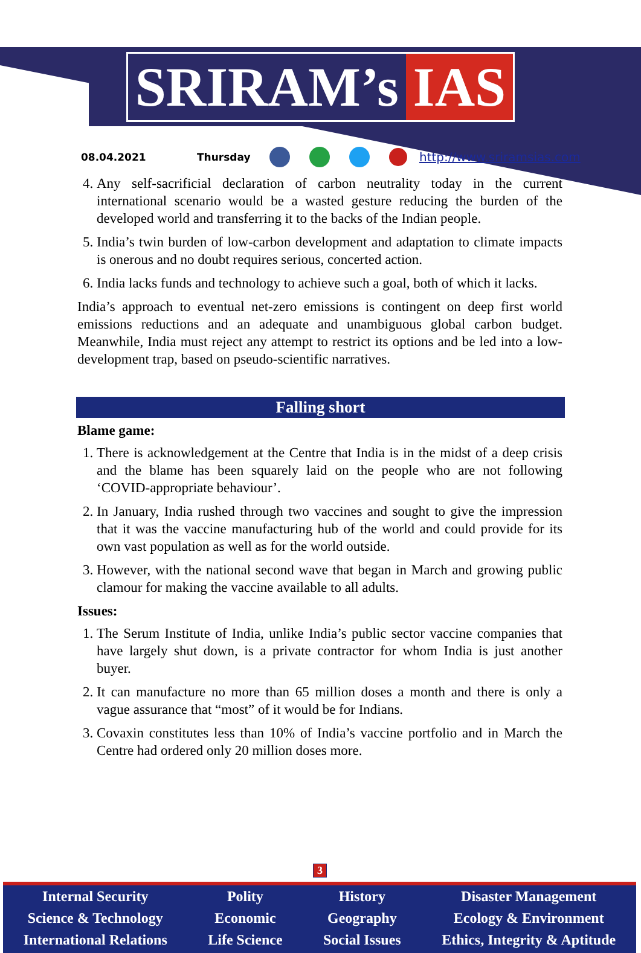SRIRAM’s IAS
08.04.2021 Thursday http://www.sriramsias.com
4. Any self-sacrificial declaration of carbon neutrality today in the current international scenario would be a wasted gesture reducing the burden of the developed world and transferring it to the backs of the Indian people.
5. India’s twin burden of low-carbon development and adaptation to climate impacts is onerous and no doubt requires serious, concerted action.
6. India lacks funds and technology to achieve such a goal, both of which it lacks.
India’s approach to eventual net-zero emissions is contingent on deep first world emissions reductions and an adequate and unambiguous global carbon budget. Meanwhile, India must reject any attempt to restrict its options and be led into a low-development trap, based on pseudo-scientific narratives.
Falling short
Blame game:
1. There is acknowledgement at the Centre that India is in the midst of a deep crisis and the blame has been squarely laid on the people who are not following ‘COVID-appropriate behaviour’.
2. In January, India rushed through two vaccines and sought to give the impression that it was the vaccine manufacturing hub of the world and could provide for its own vast population as well as for the world outside.
3. However, with the national second wave that began in March and growing public clamour for making the vaccine available to all adults.
Issues:
1. The Serum Institute of India, unlike India’s public sector vaccine companies that have largely shut down, is a private contractor for whom India is just another buyer.
2. It can manufacture no more than 65 million doses a month and there is only a vague assurance that “most” of it would be for Indians.
3. Covaxin constitutes less than 10% of India’s vaccine portfolio and in March the Centre had ordered only 20 million doses more.
3
Internal Security
Science & Technology
International Relations
Polity
Economic
Life Science
History
Geography
Social Issues
Disaster Management
Ecology & Environment
Ethics, Integrity & Aptitude